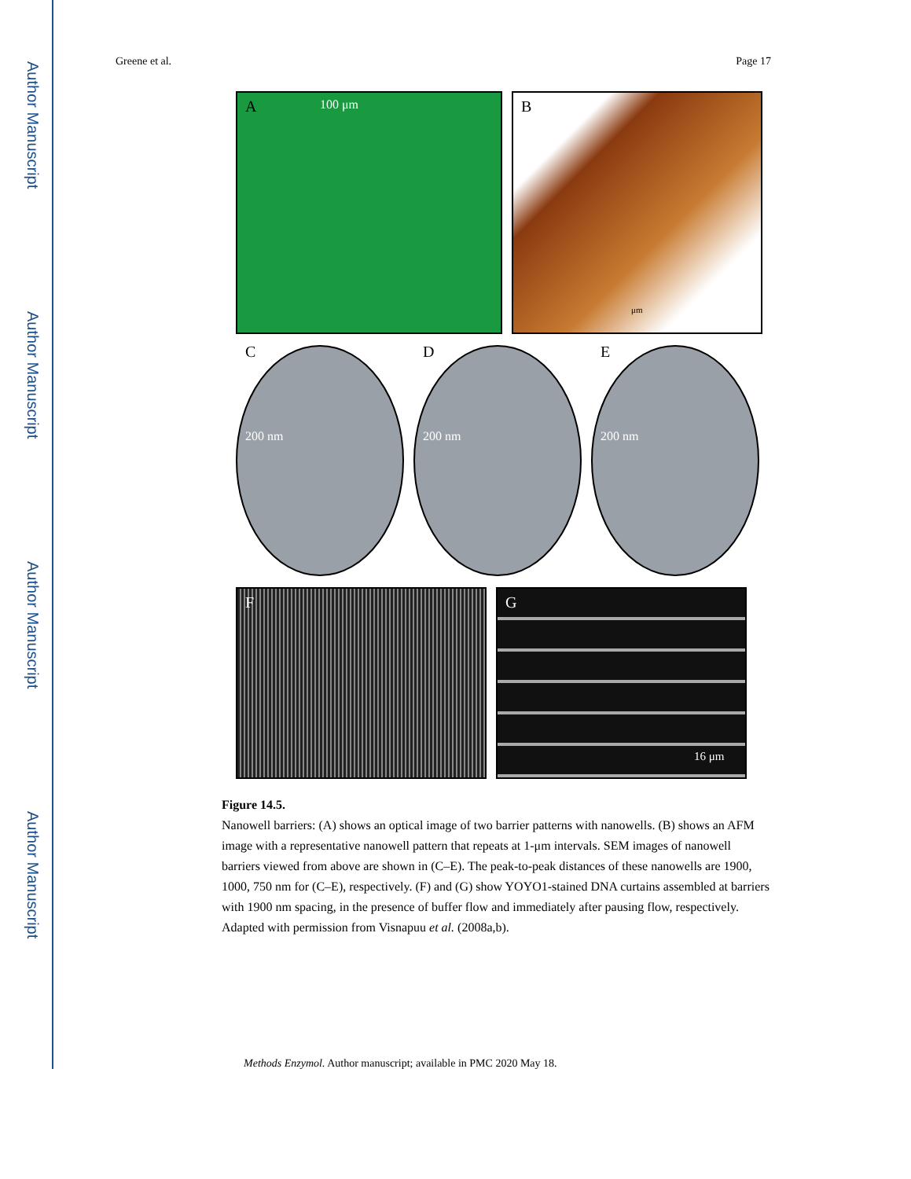Author Manuscript
Author Manuscript
Author Manuscript
Author Manuscript
Greene et al. Page 17
A 100 μm
B
μm
C
200 nm
D
200 nm
E
200 nm
F
G
16 μm
Figure 14.5.
Nanowell barriers: (A) shows an optical image of two barrier patterns with nanowells. (B) shows an AFM image with a representative nanowell pattern that repeats at 1-μm intervals. SEM images of nanowell barriers viewed from above are shown in (C–E). The peak-to-peak distances of these nanowells are 1900, 1000, 750 nm for (C–E), respectively. (F) and (G) show YOYO1-stained DNA curtains assembled at barriers with 1900 nm spacing, in the presence of buffer flow and immediately after pausing flow, respectively. Adapted with permission from Visnapuu et al. (2008a,b).
Methods Enzymol. Author manuscript; available in PMC 2020 May 18.